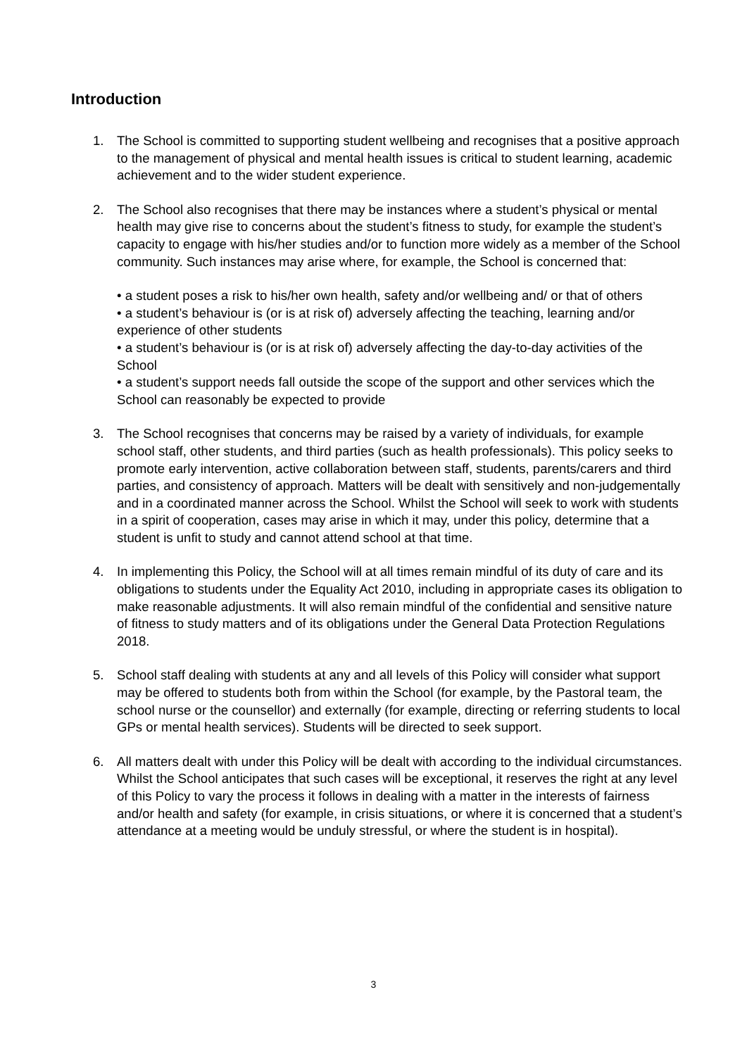Introduction
1. The School is committed to supporting student wellbeing and recognises that a positive approach to the management of physical and mental health issues is critical to student learning, academic achievement and to the wider student experience.
2. The School also recognises that there may be instances where a student’s physical or mental health may give rise to concerns about the student’s fitness to study, for example the student’s capacity to engage with his/her studies and/or to function more widely as a member of the School community. Such instances may arise where, for example, the School is concerned that:
• a student poses a risk to his/her own health, safety and/or wellbeing and/ or that of others
• a student’s behaviour is (or is at risk of) adversely affecting the teaching, learning and/or experience of other students
• a student’s behaviour is (or is at risk of) adversely affecting the day-to-day activities of the School
• a student’s support needs fall outside the scope of the support and other services which the School can reasonably be expected to provide
3. The School recognises that concerns may be raised by a variety of individuals, for example school staff, other students, and third parties (such as health professionals). This policy seeks to promote early intervention, active collaboration between staff, students, parents/carers and third parties, and consistency of approach. Matters will be dealt with sensitively and non-judgementally and in a coordinated manner across the School. Whilst the School will seek to work with students in a spirit of cooperation, cases may arise in which it may, under this policy, determine that a student is unfit to study and cannot attend school at that time.
4. In implementing this Policy, the School will at all times remain mindful of its duty of care and its obligations to students under the Equality Act 2010, including in appropriate cases its obligation to make reasonable adjustments. It will also remain mindful of the confidential and sensitive nature of fitness to study matters and of its obligations under the General Data Protection Regulations 2018.
5. School staff dealing with students at any and all levels of this Policy will consider what support may be offered to students both from within the School (for example, by the Pastoral team, the school nurse or the counsellor) and externally (for example, directing or referring students to local GPs or mental health services). Students will be directed to seek support.
6. All matters dealt with under this Policy will be dealt with according to the individual circumstances. Whilst the School anticipates that such cases will be exceptional, it reserves the right at any level of this Policy to vary the process it follows in dealing with a matter in the interests of fairness and/or health and safety (for example, in crisis situations, or where it is concerned that a student’s attendance at a meeting would be unduly stressful, or where the student is in hospital).
3